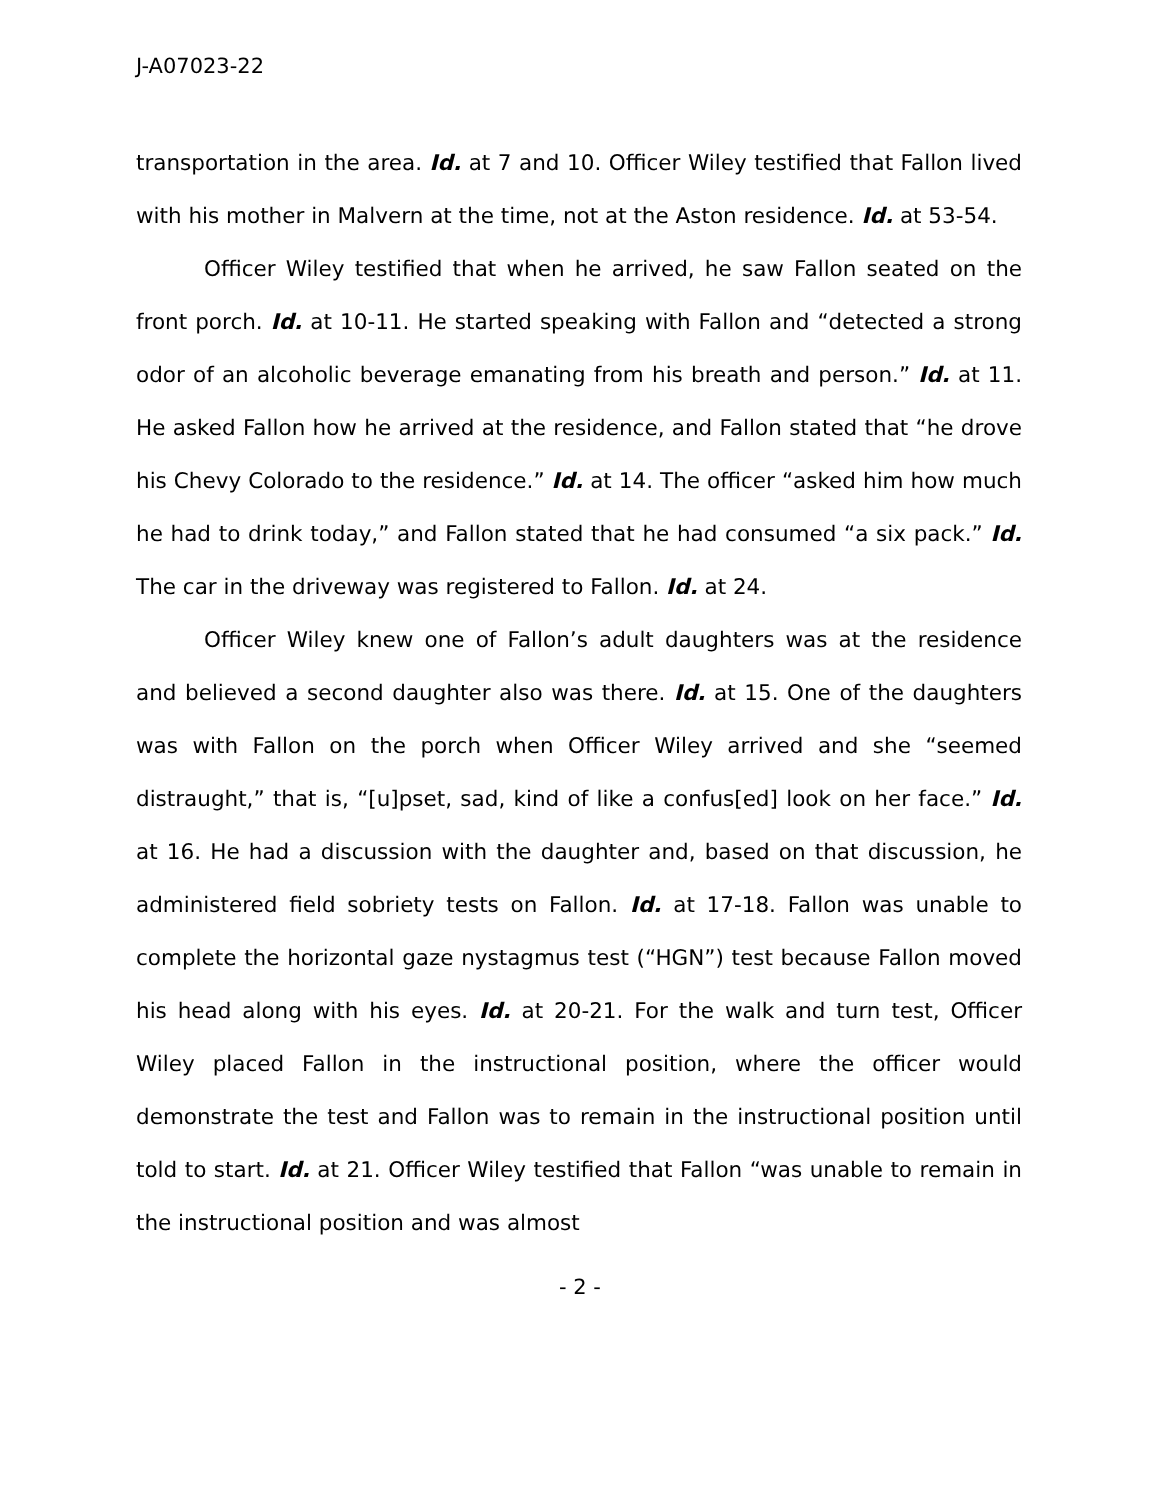J-A07023-22
transportation in the area. Id. at 7 and 10. Officer Wiley testified that Fallon lived with his mother in Malvern at the time, not at the Aston residence. Id. at 53-54.
Officer Wiley testified that when he arrived, he saw Fallon seated on the front porch. Id. at 10-11. He started speaking with Fallon and “detected a strong odor of an alcoholic beverage emanating from his breath and person.” Id. at 11. He asked Fallon how he arrived at the residence, and Fallon stated that “he drove his Chevy Colorado to the residence.” Id. at 14. The officer “asked him how much he had to drink today,” and Fallon stated that he had consumed “a six pack.” Id. The car in the driveway was registered to Fallon. Id. at 24.
Officer Wiley knew one of Fallon’s adult daughters was at the residence and believed a second daughter also was there. Id. at 15. One of the daughters was with Fallon on the porch when Officer Wiley arrived and she “seemed distraught,” that is, “[u]pset, sad, kind of like a confus[ed] look on her face.” Id. at 16. He had a discussion with the daughter and, based on that discussion, he administered field sobriety tests on Fallon. Id. at 17-18. Fallon was unable to complete the horizontal gaze nystagmus test (“HGN”) test because Fallon moved his head along with his eyes. Id. at 20-21. For the walk and turn test, Officer Wiley placed Fallon in the instructional position, where the officer would demonstrate the test and Fallon was to remain in the instructional position until told to start. Id. at 21. Officer Wiley testified that Fallon “was unable to remain in the instructional position and was almost
- 2 -